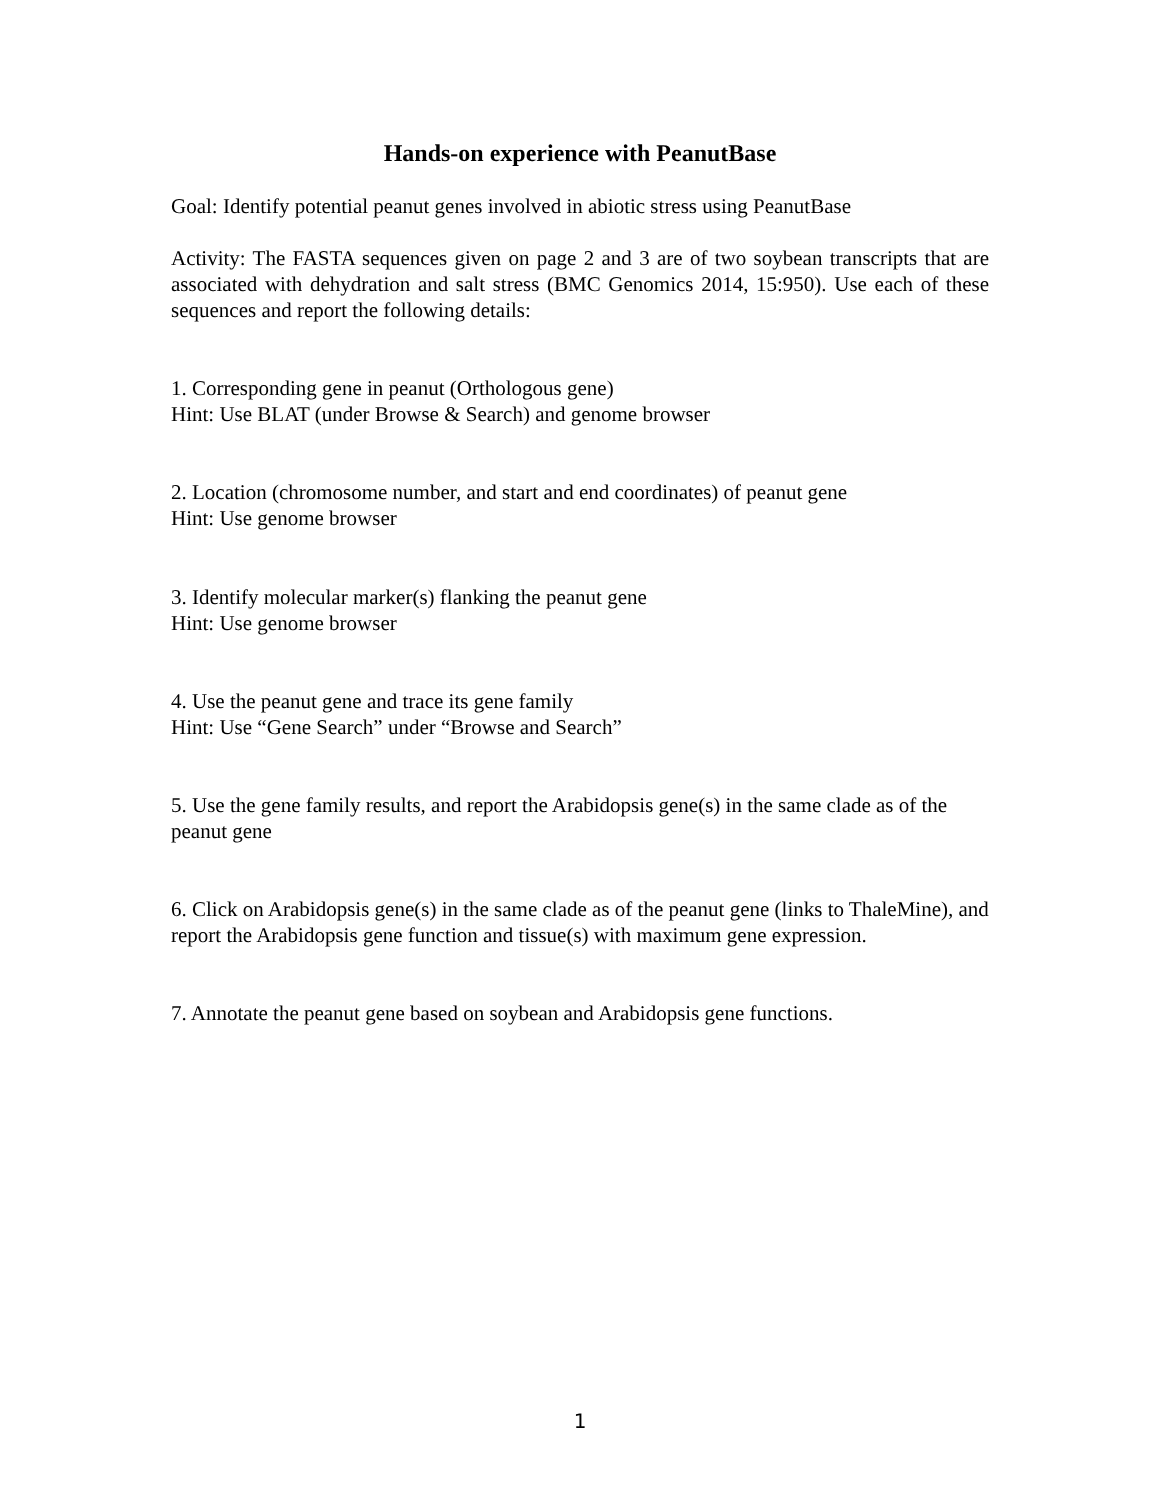Hands-on experience with PeanutBase
Goal: Identify potential peanut genes involved in abiotic stress using PeanutBase
Activity: The FASTA sequences given on page 2 and 3 are of two soybean transcripts that are associated with dehydration and salt stress (BMC Genomics 2014, 15:950). Use each of these sequences and report the following details:
1. Corresponding gene in peanut (Orthologous gene)
Hint: Use BLAT (under Browse & Search) and genome browser
2. Location (chromosome number, and start and end coordinates) of peanut gene
Hint: Use genome browser
3. Identify molecular marker(s) flanking the peanut gene
Hint: Use genome browser
4. Use the peanut gene and trace its gene family
Hint: Use “Gene Search” under “Browse and Search”
5. Use the gene family results, and report the Arabidopsis gene(s) in the same clade as of the peanut gene
6. Click on Arabidopsis gene(s) in the same clade as of the peanut gene (links to ThaleMine), and report the Arabidopsis gene function and tissue(s) with maximum gene expression.
7. Annotate the peanut gene based on soybean and Arabidopsis gene functions.
1